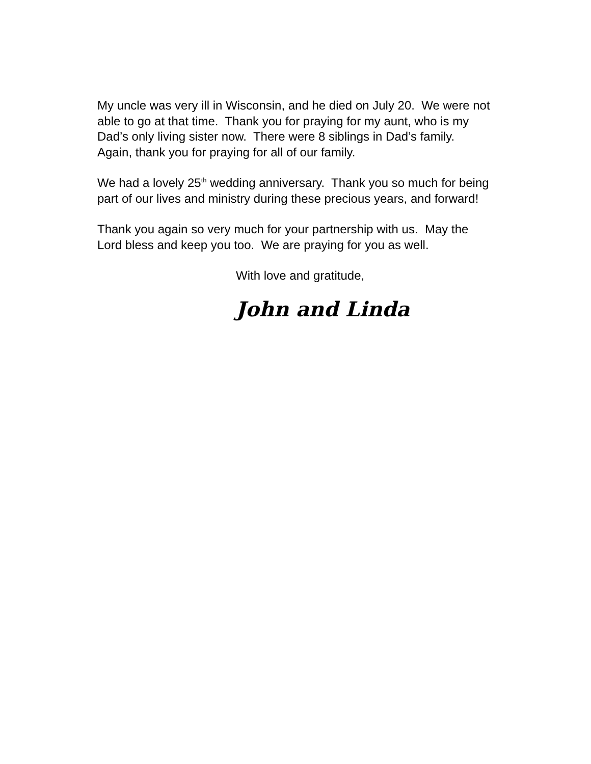My uncle was very ill in Wisconsin, and he died on July 20. We were not able to go at that time. Thank you for praying for my aunt, who is my Dad’s only living sister now. There were 8 siblings in Dad’s family. Again, thank you for praying for all of our family.
We had a lovely 25<sup>th</sup> wedding anniversary. Thank you so much for being part of our lives and ministry during these precious years, and forward!
Thank you again so very much for your partnership with us. May the Lord bless and keep you too. We are praying for you as well.
With love and gratitude,
John and Linda